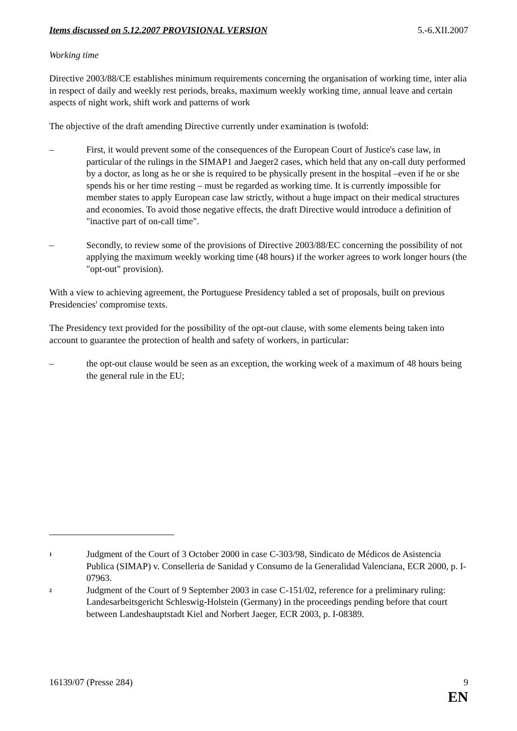Items discussed on 5.12.2007 PROVISIONAL VERSION 5.-6.XII.2007
Working time
Directive 2003/88/CE establishes minimum requirements concerning the organisation of working time, inter alia in respect of daily and weekly rest periods, breaks, maximum weekly working time, annual leave and certain aspects of night work, shift work and patterns of work
The objective of the draft amending Directive currently under examination is twofold:
– First, it would prevent some of the consequences of the European Court of Justice's case law, in particular of the rulings in the SIMAP1 and Jaeger2 cases, which held that any on-call duty performed by a doctor, as long as he or she is required to be physically present in the hospital –even if he or she spends his or her time resting – must be regarded as working time. It is currently impossible for member states to apply European case law strictly, without a huge impact on their medical structures and economies. To avoid those negative effects, the draft Directive would introduce a definition of "inactive part of on-call time".
– Secondly, to review some of the provisions of Directive 2003/88/EC concerning the possibility of not applying the maximum weekly working time (48 hours) if the worker agrees to work longer hours (the "opt-out" provision).
With a view to achieving agreement, the Portuguese Presidency tabled a set of proposals, built on previous Presidencies' compromise texts.
The Presidency text provided for the possibility of the opt-out clause, with some elements being taken into account to guarantee the protection of health and safety of workers, in particular:
– the opt-out clause would be seen as an exception, the working week of a maximum of 48 hours being the general rule in the EU;
<sup>1</sup> Judgment of the Court of 3 October 2000 in case C-303/98, Sindicato de Médicos de Asistencia Publica (SIMAP) v. Conselleria de Sanidad y Consumo de la Generalidad Valenciana, ECR 2000, p. I-07963.
<sup>2</sup> Judgment of the Court of 9 September 2003 in case C-151/02, reference for a preliminary ruling: Landesarbeitsgericht Schleswig-Holstein (Germany) in the proceedings pending before that court between Landeshauptstadt Kiel and Norbert Jaeger, ECR 2003, p. I-08389.
16139/07 (Presse 284) 9
EN